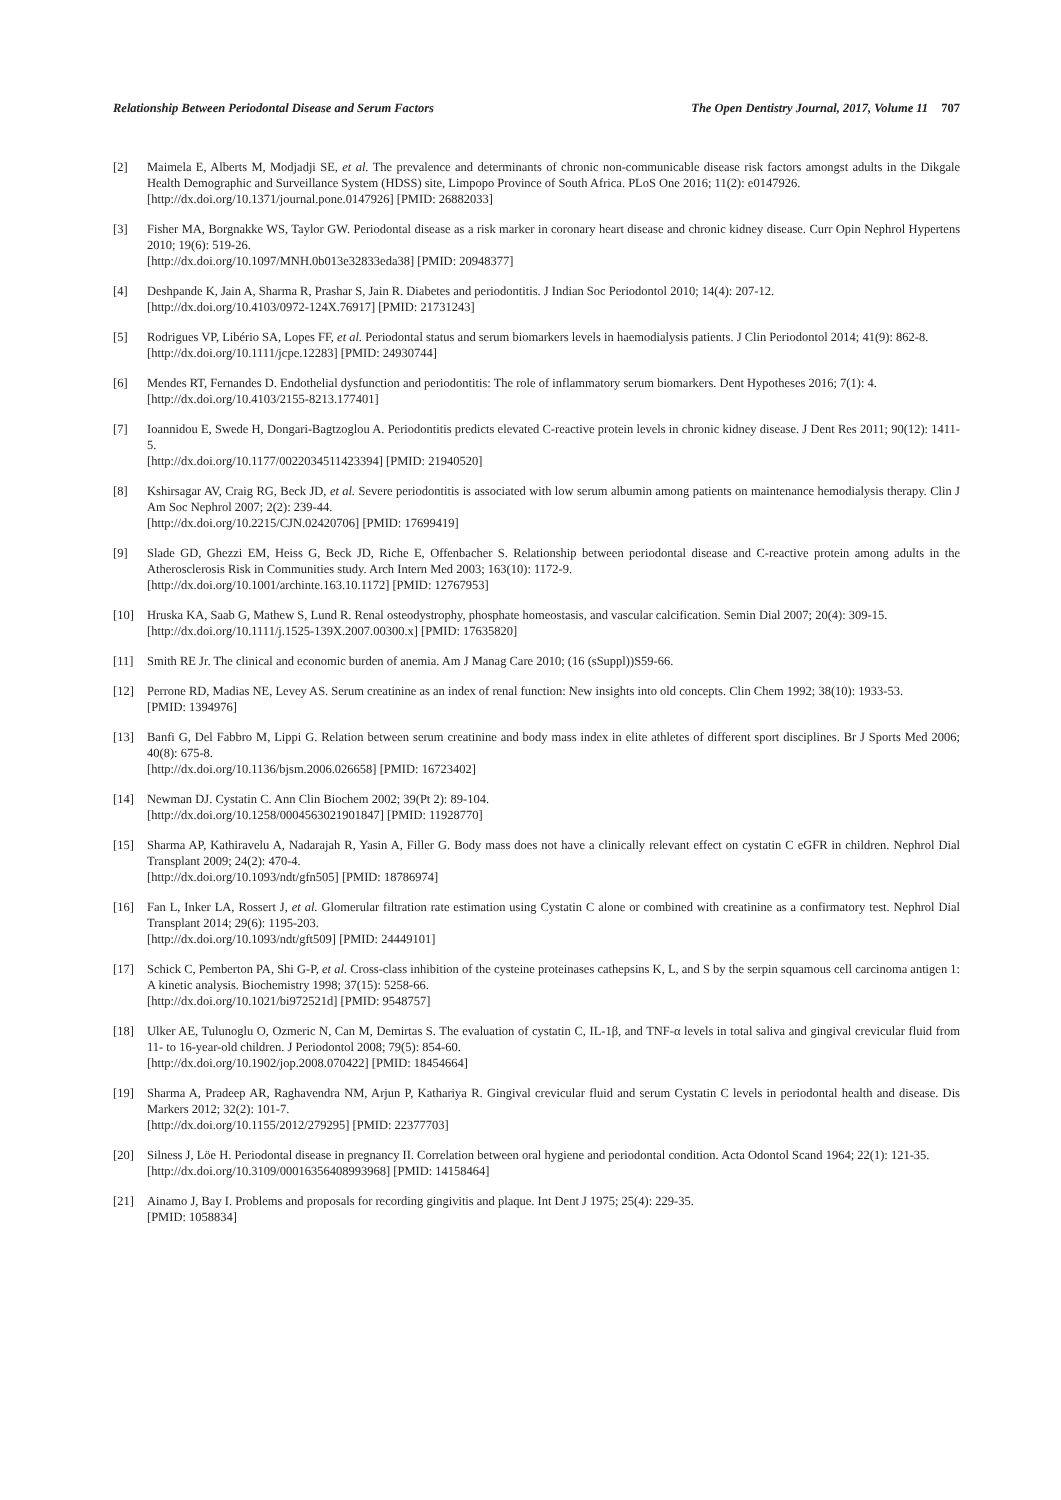Relationship Between Periodontal Disease and Serum Factors The Open Dentistry Journal, 2017, Volume 11 707
[2] Maimela E, Alberts M, Modjadji SE, et al. The prevalence and determinants of chronic non-communicable disease risk factors amongst adults in the Dikgale Health Demographic and Surveillance System (HDSS) site, Limpopo Province of South Africa. PLoS One 2016; 11(2): e0147926.
[http://dx.doi.org/10.1371/journal.pone.0147926] [PMID: 26882033]
[3] Fisher MA, Borgnakke WS, Taylor GW. Periodontal disease as a risk marker in coronary heart disease and chronic kidney disease. Curr Opin Nephrol Hypertens 2010; 19(6): 519-26.
[http://dx.doi.org/10.1097/MNH.0b013e32833eda38] [PMID: 20948377]
[4] Deshpande K, Jain A, Sharma R, Prashar S, Jain R. Diabetes and periodontitis. J Indian Soc Periodontol 2010; 14(4): 207-12.
[http://dx.doi.org/10.4103/0972-124X.76917] [PMID: 21731243]
[5] Rodrigues VP, Libério SA, Lopes FF, et al. Periodontal status and serum biomarkers levels in haemodialysis patients. J Clin Periodontol 2014; 41(9): 862-8.
[http://dx.doi.org/10.1111/jcpe.12283] [PMID: 24930744]
[6] Mendes RT, Fernandes D. Endothelial dysfunction and periodontitis: The role of inflammatory serum biomarkers. Dent Hypotheses 2016; 7(1): 4.
[http://dx.doi.org/10.4103/2155-8213.177401]
[7] Ioannidou E, Swede H, Dongari-Bagtzoglou A. Periodontitis predicts elevated C-reactive protein levels in chronic kidney disease. J Dent Res 2011; 90(12): 1411-5.
[http://dx.doi.org/10.1177/0022034511423394] [PMID: 21940520]
[8] Kshirsagar AV, Craig RG, Beck JD, et al. Severe periodontitis is associated with low serum albumin among patients on maintenance hemodialysis therapy. Clin J Am Soc Nephrol 2007; 2(2): 239-44.
[http://dx.doi.org/10.2215/CJN.02420706] [PMID: 17699419]
[9] Slade GD, Ghezzi EM, Heiss G, Beck JD, Riche E, Offenbacher S. Relationship between periodontal disease and C-reactive protein among adults in the Atherosclerosis Risk in Communities study. Arch Intern Med 2003; 163(10): 1172-9.
[http://dx.doi.org/10.1001/archinte.163.10.1172] [PMID: 12767953]
[10] Hruska KA, Saab G, Mathew S, Lund R. Renal osteodystrophy, phosphate homeostasis, and vascular calcification. Semin Dial 2007; 20(4): 309-15.
[http://dx.doi.org/10.1111/j.1525-139X.2007.00300.x] [PMID: 17635820]
[11] Smith RE Jr. The clinical and economic burden of anemia. Am J Manag Care 2010; (16 (sSuppl))S59-66.
[12] Perrone RD, Madias NE, Levey AS. Serum creatinine as an index of renal function: New insights into old concepts. Clin Chem 1992; 38(10): 1933-53.
[PMID: 1394976]
[13] Banfi G, Del Fabbro M, Lippi G. Relation between serum creatinine and body mass index in elite athletes of different sport disciplines. Br J Sports Med 2006; 40(8): 675-8.
[http://dx.doi.org/10.1136/bjsm.2006.026658] [PMID: 16723402]
[14] Newman DJ. Cystatin C. Ann Clin Biochem 2002; 39(Pt 2): 89-104.
[http://dx.doi.org/10.1258/0004563021901847] [PMID: 11928770]
[15] Sharma AP, Kathiravelu A, Nadarajah R, Yasin A, Filler G. Body mass does not have a clinically relevant effect on cystatin C eGFR in children. Nephrol Dial Transplant 2009; 24(2): 470-4.
[http://dx.doi.org/10.1093/ndt/gfn505] [PMID: 18786974]
[16] Fan L, Inker LA, Rossert J, et al. Glomerular filtration rate estimation using Cystatin C alone or combined with creatinine as a confirmatory test. Nephrol Dial Transplant 2014; 29(6): 1195-203.
[http://dx.doi.org/10.1093/ndt/gft509] [PMID: 24449101]
[17] Schick C, Pemberton PA, Shi G-P, et al. Cross-class inhibition of the cysteine proteinases cathepsins K, L, and S by the serpin squamous cell carcinoma antigen 1: A kinetic analysis. Biochemistry 1998; 37(15): 5258-66.
[http://dx.doi.org/10.1021/bi972521d] [PMID: 9548757]
[18] Ulker AE, Tulunoglu O, Ozmeric N, Can M, Demirtas S. The evaluation of cystatin C, IL-1β, and TNF-α levels in total saliva and gingival crevicular fluid from 11- to 16-year-old children. J Periodontol 2008; 79(5): 854-60.
[http://dx.doi.org/10.1902/jop.2008.070422] [PMID: 18454664]
[19] Sharma A, Pradeep AR, Raghavendra NM, Arjun P, Kathariya R. Gingival crevicular fluid and serum Cystatin C levels in periodontal health and disease. Dis Markers 2012; 32(2): 101-7.
[http://dx.doi.org/10.1155/2012/279295] [PMID: 22377703]
[20] Silness J, Löe H. Periodontal disease in pregnancy II. Correlation between oral hygiene and periodontal condition. Acta Odontol Scand 1964; 22(1): 121-35.
[http://dx.doi.org/10.3109/00016356408993968] [PMID: 14158464]
[21] Ainamo J, Bay I. Problems and proposals for recording gingivitis and plaque. Int Dent J 1975; 25(4): 229-35.
[PMID: 1058834]